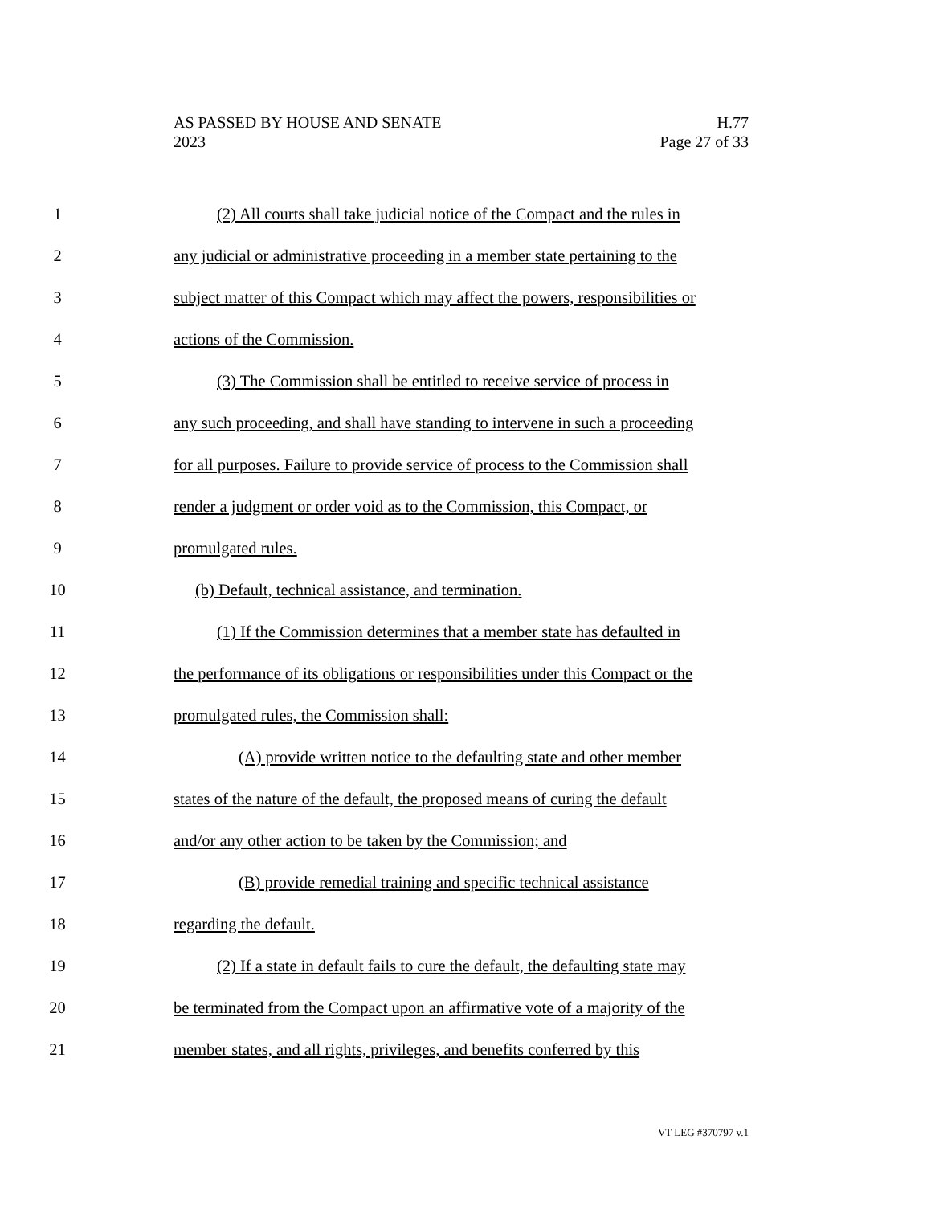H.77
Page 27 of 33
AS PASSED BY HOUSE AND SENATE
2023
1 (2) All courts shall take judicial notice of the Compact and the rules in
2 any judicial or administrative proceeding in a member state pertaining to the
3 subject matter of this Compact which may affect the powers, responsibilities or
4 actions of the Commission.
5 (3) The Commission shall be entitled to receive service of process in
6 any such proceeding, and shall have standing to intervene in such a proceeding
7 for all purposes. Failure to provide service of process to the Commission shall
8 render a judgment or order void as to the Commission, this Compact, or
9 promulgated rules.
10 (b) Default, technical assistance, and termination.
11 (1) If the Commission determines that a member state has defaulted in
12 the performance of its obligations or responsibilities under this Compact or the
13 promulgated rules, the Commission shall:
14 (A) provide written notice to the defaulting state and other member
15 states of the nature of the default, the proposed means of curing the default
16 and/or any other action to be taken by the Commission; and
17 (B) provide remedial training and specific technical assistance
18 regarding the default.
19 (2) If a state in default fails to cure the default, the defaulting state may
20 be terminated from the Compact upon an affirmative vote of a majority of the
21 member states, and all rights, privileges, and benefits conferred by this
VT LEG #370797 v.1